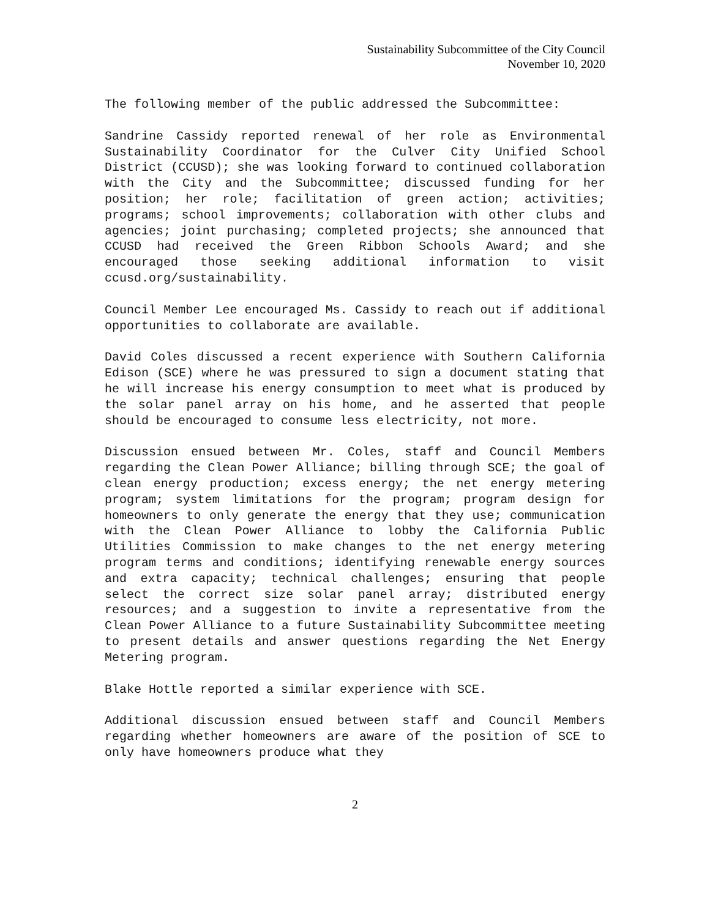Sustainability Subcommittee of the City Council
November 10, 2020
The following member of the public addressed the Subcommittee:
Sandrine Cassidy reported renewal of her role as Environmental Sustainability Coordinator for the Culver City Unified School District (CCUSD); she was looking forward to continued collaboration with the City and the Subcommittee; discussed funding for her position; her role; facilitation of green action; activities; programs; school improvements; collaboration with other clubs and agencies; joint purchasing; completed projects; she announced that CCUSD had received the Green Ribbon Schools Award; and she encouraged those seeking additional information to visit ccusd.org/sustainability.
Council Member Lee encouraged Ms. Cassidy to reach out if additional opportunities to collaborate are available.
David Coles discussed a recent experience with Southern California Edison (SCE) where he was pressured to sign a document stating that he will increase his energy consumption to meet what is produced by the solar panel array on his home, and he asserted that people should be encouraged to consume less electricity, not more.
Discussion ensued between Mr. Coles, staff and Council Members regarding the Clean Power Alliance; billing through SCE; the goal of clean energy production; excess energy; the net energy metering program; system limitations for the program; program design for homeowners to only generate the energy that they use; communication with the Clean Power Alliance to lobby the California Public Utilities Commission to make changes to the net energy metering program terms and conditions; identifying renewable energy sources and extra capacity; technical challenges; ensuring that people select the correct size solar panel array; distributed energy resources; and a suggestion to invite a representative from the Clean Power Alliance to a future Sustainability Subcommittee meeting to present details and answer questions regarding the Net Energy Metering program.
Blake Hottle reported a similar experience with SCE.
Additional discussion ensued between staff and Council Members regarding whether homeowners are aware of the position of SCE to only have homeowners produce what they
2